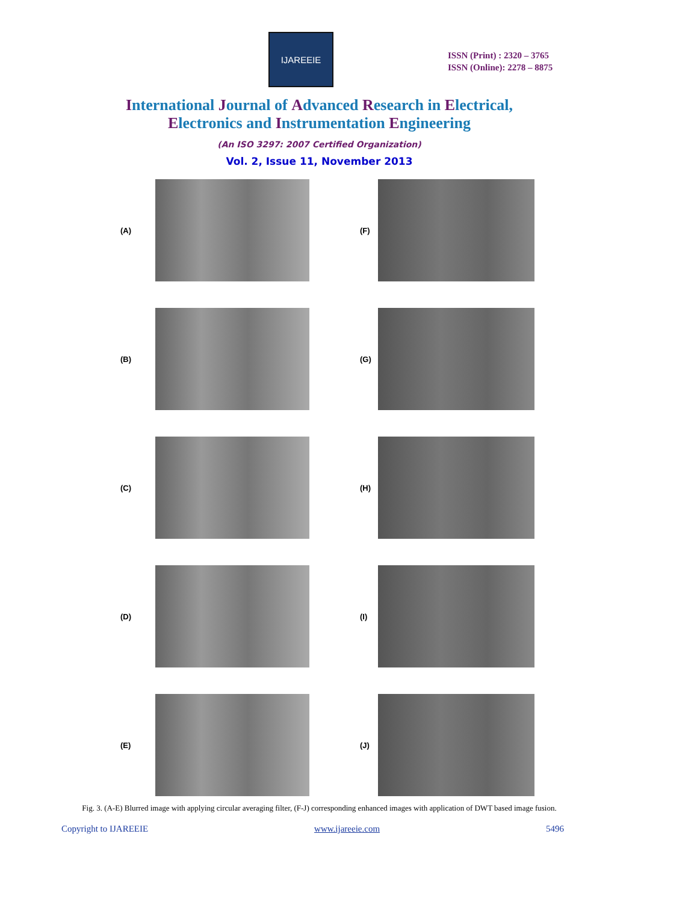IJAREEIE
ISSN (Print) : 2320 – 3765
ISSN (Online): 2278 – 8875
International Journal of Advanced Research in Electrical,
Electronics and Instrumentation Engineering
(An ISO 3297: 2007 Certified Organization)
Vol. 2, Issue 11, November 2013
(A)
(F)
(B)
(G)
(C)
(H)
(D)
(I)
(E)
(J)
Fig. 3. (A-E) Blurred image with applying circular averaging filter, (F-J) corresponding enhanced images with application of DWT based image fusion.
Copyright to IJAREEIE www.ijareeie.com 5496